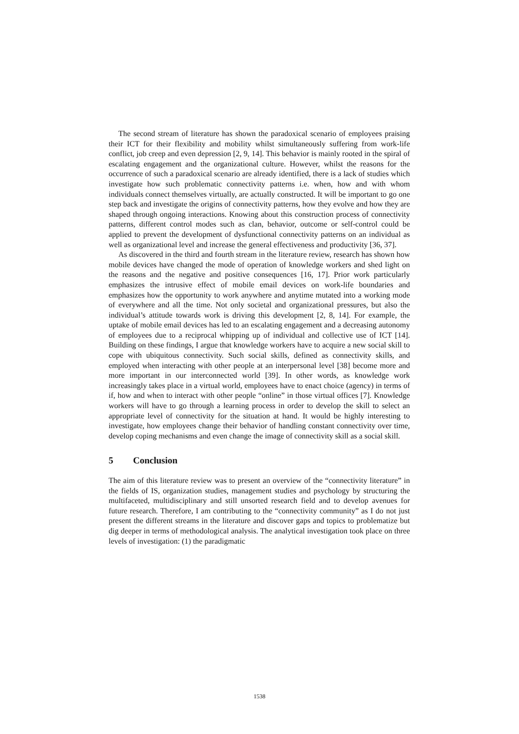The second stream of literature has shown the paradoxical scenario of employees praising their ICT for their flexibility and mobility whilst simultaneously suffering from work-life conflict, job creep and even depression [2, 9, 14]. This behavior is mainly rooted in the spiral of escalating engagement and the organizational culture. However, whilst the reasons for the occurrence of such a paradoxical scenario are already identified, there is a lack of studies which investigate how such problematic connectivity patterns i.e. when, how and with whom individuals connect themselves virtually, are actually constructed. It will be important to go one step back and investigate the origins of connectivity patterns, how they evolve and how they are shaped through ongoing interactions. Knowing about this construction process of connectivity patterns, different control modes such as clan, behavior, outcome or self-control could be applied to prevent the development of dysfunctional connectivity patterns on an individual as well as organizational level and increase the general effectiveness and productivity [36, 37].
As discovered in the third and fourth stream in the literature review, research has shown how mobile devices have changed the mode of operation of knowledge workers and shed light on the reasons and the negative and positive consequences [16, 17]. Prior work particularly emphasizes the intrusive effect of mobile email devices on work-life boundaries and emphasizes how the opportunity to work anywhere and anytime mutated into a working mode of everywhere and all the time. Not only societal and organizational pressures, but also the individual’s attitude towards work is driving this development [2, 8, 14]. For example, the uptake of mobile email devices has led to an escalating engagement and a decreasing autonomy of employees due to a reciprocal whipping up of individual and collective use of ICT [14]. Building on these findings, I argue that knowledge workers have to acquire a new social skill to cope with ubiquitous connectivity. Such social skills, defined as connectivity skills, and employed when interacting with other people at an interpersonal level [38] become more and more important in our interconnected world [39]. In other words, as knowledge work increasingly takes place in a virtual world, employees have to enact choice (agency) in terms of if, how and when to interact with other people “online” in those virtual offices [7]. Knowledge workers will have to go through a learning process in order to develop the skill to select an appropriate level of connectivity for the situation at hand. It would be highly interesting to investigate, how employees change their behavior of handling constant connectivity over time, develop coping mechanisms and even change the image of connectivity skill as a social skill.
5 Conclusion
The aim of this literature review was to present an overview of the “connectivity literature” in the fields of IS, organization studies, management studies and psychology by structuring the multifaceted, multidisciplinary and still unsorted research field and to develop avenues for future research. Therefore, I am contributing to the “connectivity community” as I do not just present the different streams in the literature and discover gaps and topics to problematize but dig deeper in terms of methodological analysis. The analytical investigation took place on three levels of investigation: (1) the paradigmatic
1538